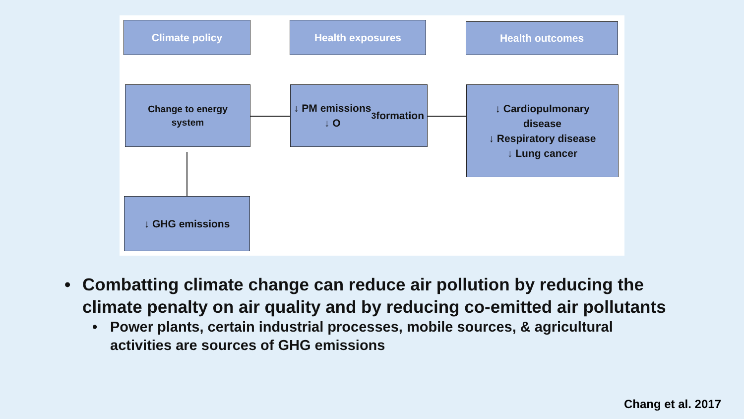Climate policy Health exposures Health outcomes
Change to energy
system
↓ PM emissions
↓ O<sub>3</sub> formation
↓ Cardiopulmonary
disease
↓ Respiratory disease
↓ Lung cancer
↓ GHG emissions
• Combatting climate change can reduce air pollution by reducing the climate penalty on air quality and by reducing co-emitted air pollutants
• Power plants, certain industrial processes, mobile sources, & agricultural activities are sources of GHG emissions
Chang et al. 2017